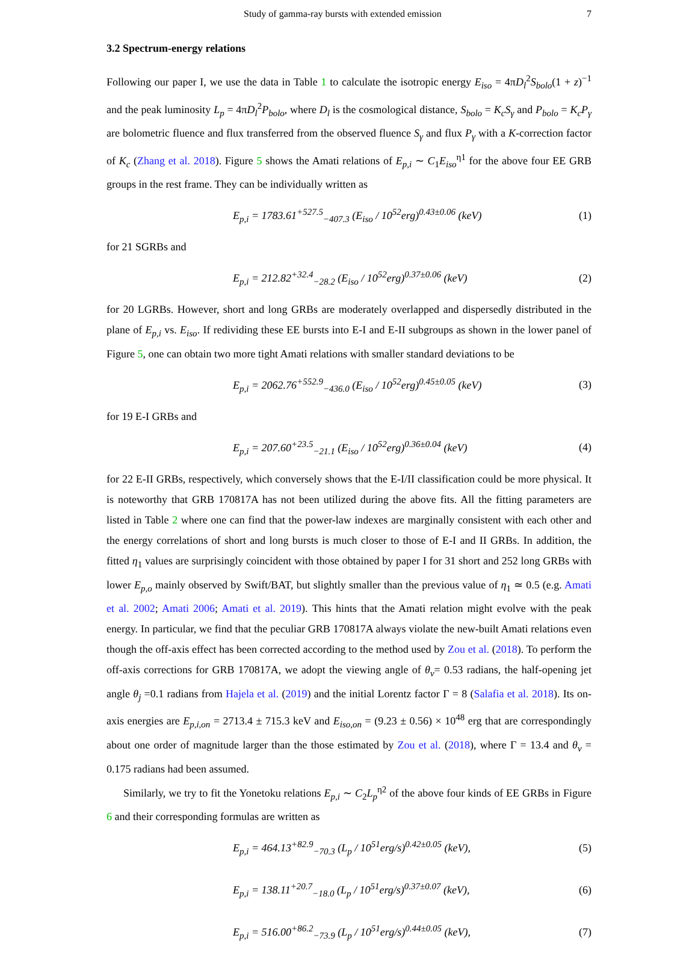Study of gamma-ray bursts with extended emission 7
3.2 Spectrum-energy relations
Following our paper I, we use the data in Table 1 to calculate the isotropic energy E<sub>iso</sub> = 4πD<sub>l</sub><sup>2</sup>S<sub>bolo</sub>(1 + z)<sup>−1</sup> and the peak luminosity L<sub>p</sub> = 4πD<sub>l</sub><sup>2</sup>P<sub>bolo</sub>, where D<sub>l</sub> is the cosmological distance, S<sub>bolo</sub> = K<sub>c</sub>S<sub>γ</sub> and P<sub>bolo</sub> = K<sub>c</sub>P<sub>γ</sub> are bolometric fluence and flux transferred from the observed fluence S<sub>γ</sub> and flux P<sub>γ</sub> with a K-correction factor of K<sub>c</sub> (Zhang et al. 2018). Figure 5 shows the Amati relations of E<sub>p,i</sub> ∼ C<sub>1</sub>E<sub>iso</sub><sup>η1</sup> for the above four EE GRB groups in the rest frame. They can be individually written as
E<sub>p,i</sub> = 1783.61<sup>+527.5</sup><sub>−407.3</sub> (E<sub>iso</sub> / 10<sup>52</sup>erg)<sup>0.43±0.06</sup> (keV) (1)
for 21 SGRBs and
E<sub>p,i</sub> = 212.82<sup>+32.4</sup><sub>−28.2</sub> (E<sub>iso</sub> / 10<sup>52</sup>erg)<sup>0.37±0.06</sup> (keV) (2)
for 20 LGRBs. However, short and long GRBs are moderately overlapped and dispersedly distributed in the plane of E<sub>p,i</sub> vs. E<sub>iso</sub>. If redividing these EE bursts into E-I and E-II subgroups as shown in the lower panel of Figure 5, one can obtain two more tight Amati relations with smaller standard deviations to be
E<sub>p,i</sub> = 2062.76<sup>+552.9</sup><sub>−436.0</sub> (E<sub>iso</sub> / 10<sup>52</sup>erg)<sup>0.45±0.05</sup> (keV) (3)
for 19 E-I GRBs and
E<sub>p,i</sub> = 207.60<sup>+23.5</sup><sub>−21.1</sub> (E<sub>iso</sub> / 10<sup>52</sup>erg)<sup>0.36±0.04</sup> (keV) (4)
for 22 E-II GRBs, respectively, which conversely shows that the E-I/II classification could be more physical. It is noteworthy that GRB 170817A has not been utilized during the above fits. All the fitting parameters are listed in Table 2 where one can find that the power-law indexes are marginally consistent with each other and the energy correlations of short and long bursts is much closer to those of E-I and II GRBs. In addition, the fitted η<sub>1</sub> values are surprisingly coincident with those obtained by paper I for 31 short and 252 long GRBs with lower E<sub>p,o</sub> mainly observed by Swift/BAT, but slightly smaller than the previous value of η<sub>1</sub> ≃ 0.5 (e.g. Amati et al. 2002; Amati 2006; Amati et al. 2019). This hints that the Amati relation might evolve with the peak energy. In particular, we find that the peculiar GRB 170817A always violate the new-built Amati relations even though the off-axis effect has been corrected according to the method used by Zou et al. (2018). To perform the off-axis corrections for GRB 170817A, we adopt the viewing angle of θ<sub>v</sub>= 0.53 radians, the half-opening jet angle θ<sub>j</sub> =0.1 radians from Hajela et al. (2019) and the initial Lorentz factor Γ = 8 (Salafia et al. 2018). Its on-axis energies are E<sub>p,i,on</sub> = 2713.4 ± 715.3 keV and E<sub>iso,on</sub> = (9.23 ± 0.56) × 10<sup>48</sup> erg that are correspondingly about one order of magnitude larger than the those estimated by Zou et al. (2018), where Γ = 13.4 and θ<sub>v</sub> = 0.175 radians had been assumed.
Similarly, we try to fit the Yonetoku relations E<sub>p,i</sub> ∼ C<sub>2</sub>L<sub>p</sub><sup>η2</sup> of the above four kinds of EE GRBs in Figure 6 and their corresponding formulas are written as
E<sub>p,i</sub> = 464.13<sup>+82.9</sup><sub>−70.3</sub> (L<sub>p</sub> / 10<sup>51</sup>erg/s)<sup>0.42±0.05</sup> (keV), (5)
E<sub>p,i</sub> = 138.11<sup>+20.7</sup><sub>−18.0</sub> (L<sub>p</sub> / 10<sup>51</sup>erg/s)<sup>0.37±0.07</sup> (keV), (6)
E<sub>p,i</sub> = 516.00<sup>+86.2</sup><sub>−73.9</sub> (L<sub>p</sub> / 10<sup>51</sup>erg/s)<sup>0.44±0.05</sup> (keV), (7)